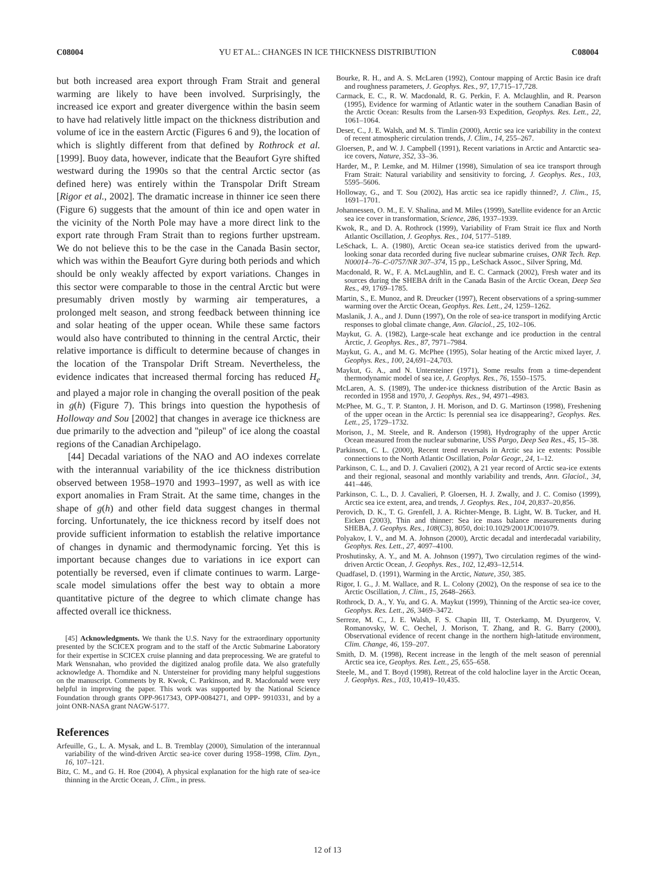C08004 YU ET AL.: CHANGES IN ICE THICKNESS DISTRIBUTION C08004
but both increased area export through Fram Strait and general warming are likely to have been involved. Surprisingly, the increased ice export and greater divergence within the basin seem to have had relatively little impact on the thickness distribution and volume of ice in the eastern Arctic (Figures 6 and 9), the location of which is slightly different from that defined by Rothrock et al. [1999]. Buoy data, however, indicate that the Beaufort Gyre shifted westward during the 1990s so that the central Arctic sector (as defined here) was entirely within the Transpolar Drift Stream [Rigor et al., 2002]. The dramatic increase in thinner ice seen there (Figure 6) suggests that the amount of thin ice and open water in the vicinity of the North Pole may have a more direct link to the export rate through Fram Strait than to regions further upstream. We do not believe this to be the case in the Canada Basin sector, which was within the Beaufort Gyre during both periods and which should be only weakly affected by export variations. Changes in this sector were comparable to those in the central Arctic but were presumably driven mostly by warming air temperatures, a prolonged melt season, and strong feedback between thinning ice and solar heating of the upper ocean. While these same factors would also have contributed to thinning in the central Arctic, their relative importance is difficult to determine because of changes in the location of the Transpolar Drift Stream. Nevertheless, the evidence indicates that increased thermal forcing has reduced H<sub>e</sub> and played a major role in changing the overall position of the peak in g(h) (Figure 7). This brings into question the hypothesis of Holloway and Sou [2002] that changes in average ice thickness are due primarily to the advection and ''pileup'' of ice along the coastal regions of the Canadian Archipelago.
[44] Decadal variations of the NAO and AO indexes correlate with the interannual variability of the ice thickness distribution observed between 1958–1970 and 1993–1997, as well as with ice export anomalies in Fram Strait. At the same time, changes in the shape of g(h) and other field data suggest changes in thermal forcing. Unfortunately, the ice thickness record by itself does not provide sufficient information to establish the relative importance of changes in dynamic and thermodynamic forcing. Yet this is important because changes due to variations in ice export can potentially be reversed, even if climate continues to warm. Large-scale model simulations offer the best way to obtain a more quantitative picture of the degree to which climate change has affected overall ice thickness.
[45] Acknowledgments. We thank the U.S. Navy for the extraordinary opportunity presented by the SCICEX program and to the staff of the Arctic Submarine Laboratory for their expertise in SCICEX cruise planning and data preprocessing. We are grateful to Mark Wensnahan, who provided the digitized analog profile data. We also gratefully acknowledge A. Thorndike and N. Untersteiner for providing many helpful suggestions on the manuscript. Comments by R. Kwok, C. Parkinson, and R. Macdonald were very helpful in improving the paper. This work was supported by the National Science Foundation through grants OPP-9617343, OPP-0084271, and OPP- 9910331, and by a joint ONR-NASA grant NAGW-5177.
References
Arfeuille, G., L. A. Mysak, and L. B. Tremblay (2000), Simulation of the interannual variability of the wind-driven Arctic sea-ice cover during 1958–1998, Clim. Dyn., 16, 107–121.
Bitz, C. M., and G. H. Roe (2004), A physical explanation for the high rate of sea-ice thinning in the Arctic Ocean, J. Clim., in press.
Bourke, R. H., and A. S. McLaren (1992), Contour mapping of Arctic Basin ice draft and roughness parameters, J. Geophys. Res., 97, 17,715–17,728.
Carmack, E. C., R. W. Macdonald, R. G. Perkin, F. A. Mclaughlin, and R. Pearson (1995), Evidence for warming of Atlantic water in the southern Canadian Basin of the Arctic Ocean: Results from the Larsen-93 Expedition, Geophys. Res. Lett., 22, 1061–1064.
Deser, C., J. E. Walsh, and M. S. Timlin (2000), Arctic sea ice variability in the context of recent atmospheric circulation trends, J. Clim., 14, 255–267.
Gloersen, P., and W. J. Campbell (1991), Recent variations in Arctic and Antarctic sea-ice covers, Nature, 352, 33–36.
Harder, M., P. Lemke, and M. Hilmer (1998), Simulation of sea ice transport through Fram Strait: Natural variability and sensitivity to forcing, J. Geophys. Res., 103, 5595–5606.
Holloway, G., and T. Sou (2002), Has arctic sea ice rapidly thinned?, J. Clim., 15, 1691–1701.
Johannessen, O. M., E. V. Shalina, and M. Miles (1999), Satellite evidence for an Arctic sea ice cover in transformation, Science, 286, 1937–1939.
Kwok, R., and D. A. Rothrock (1999), Variability of Fram Strait ice flux and North Atlantic Oscillation, J. Geophys. Res., 104, 5177–5189.
LeSchack, L. A. (1980), Arctic Ocean sea-ice statistics derived from the upward-looking sonar data recorded during five nuclear submarine cruises, ONR Tech. Rep. N00014–76–C-0757/NR 307–374, 15 pp., LeSchack Assoc., Silver Spring, Md.
Macdonald, R. W., F. A. McLaughlin, and E. C. Carmack (2002), Fresh water and its sources during the SHEBA drift in the Canada Basin of the Arctic Ocean, Deep Sea Res., 49, 1769–1785.
Martin, S., E. Munoz, and R. Dreucker (1997), Recent observations of a spring-summer warming over the Arctic Ocean, Geophys. Res. Lett., 24, 1259–1262.
Maslanik, J. A., and J. Dunn (1997), On the role of sea-ice transport in modifying Arctic responses to global climate change, Ann. Glaciol., 25, 102–106.
Maykut, G. A. (1982), Large-scale heat exchange and ice production in the central Arctic, J. Geophys. Res., 87, 7971–7984.
Maykut, G. A., and M. G. McPhee (1995), Solar heating of the Arctic mixed layer, J. Geophys. Res., 100, 24,691–24,703.
Maykut, G. A., and N. Untersteiner (1971), Some results from a time-dependent thermodynamic model of sea ice, J. Geophys. Res., 76, 1550–1575.
McLaren, A. S. (1989), The under-ice thickness distribution of the Arctic Basin as recorded in 1958 and 1970, J. Geophys. Res., 94, 4971–4983.
McPhee, M. G., T. P. Stanton, J. H. Morison, and D. G. Martinson (1998), Freshening of the upper ocean in the Arctic: Is perennial sea ice disappearing?, Geophys. Res. Lett., 25, 1729–1732.
Morison, J., M. Steele, and R. Anderson (1998), Hydrography of the upper Arctic Ocean measured from the nuclear submarine, USS Pargo, Deep Sea Res., 45, 15–38.
Parkinson, C. L. (2000), Recent trend reversals in Arctic sea ice extents: Possible connections to the North Atlantic Oscillation, Polar Geogr., 24, 1–12.
Parkinson, C. L., and D. J. Cavalieri (2002), A 21 year record of Arctic sea-ice extents and their regional, seasonal and monthly variability and trends, Ann. Glaciol., 34, 441–446.
Parkinson, C. L., D. J. Cavalieri, P. Gloersen, H. J. Zwally, and J. C. Comiso (1999), Arctic sea ice extent, area, and trends, J. Geophys. Res., 104, 20,837–20,856.
Perovich, D. K., T. G. Grenfell, J. A. Richter-Menge, B. Light, W. B. Tucker, and H. Eicken (2003), Thin and thinner: Sea ice mass balance measurements during SHEBA, J. Geophys. Res., 108(C3), 8050, doi:10.1029/2001JC001079.
Polyakov, I. V., and M. A. Johnson (2000), Arctic decadal and interdecadal variability, Geophys. Res. Lett., 27, 4097–4100.
Proshutinsky, A. Y., and M. A. Johnson (1997), Two circulation regimes of the wind-driven Arctic Ocean, J. Geophys. Res., 102, 12,493–12,514.
Quadfasel, D. (1991), Warming in the Arctic, Nature, 350, 385.
Rigor, I. G., J. M. Wallace, and R. L. Colony (2002), On the response of sea ice to the Arctic Oscillation, J. Clim., 15, 2648–2663.
Rothrock, D. A., Y. Yu, and G. A. Maykut (1999), Thinning of the Arctic sea-ice cover, Geophys. Res. Lett., 26, 3469–3472.
Serreze, M. C., J. E. Walsh, F. S. Chapin III, T. Osterkamp, M. Dyurgerov, V. Romanovsky, W. C. Oechel, J. Morison, T. Zhang, and R. G. Barry (2000), Observational evidence of recent change in the northern high-latitude environment, Clim. Change, 46, 159–207.
Smith, D. M. (1998), Recent increase in the length of the melt season of perennial Arctic sea ice, Geophys. Res. Lett., 25, 655–658.
Steele, M., and T. Boyd (1998), Retreat of the cold halocline layer in the Arctic Ocean, J. Geophys. Res., 103, 10,419–10,435.
12 of 13